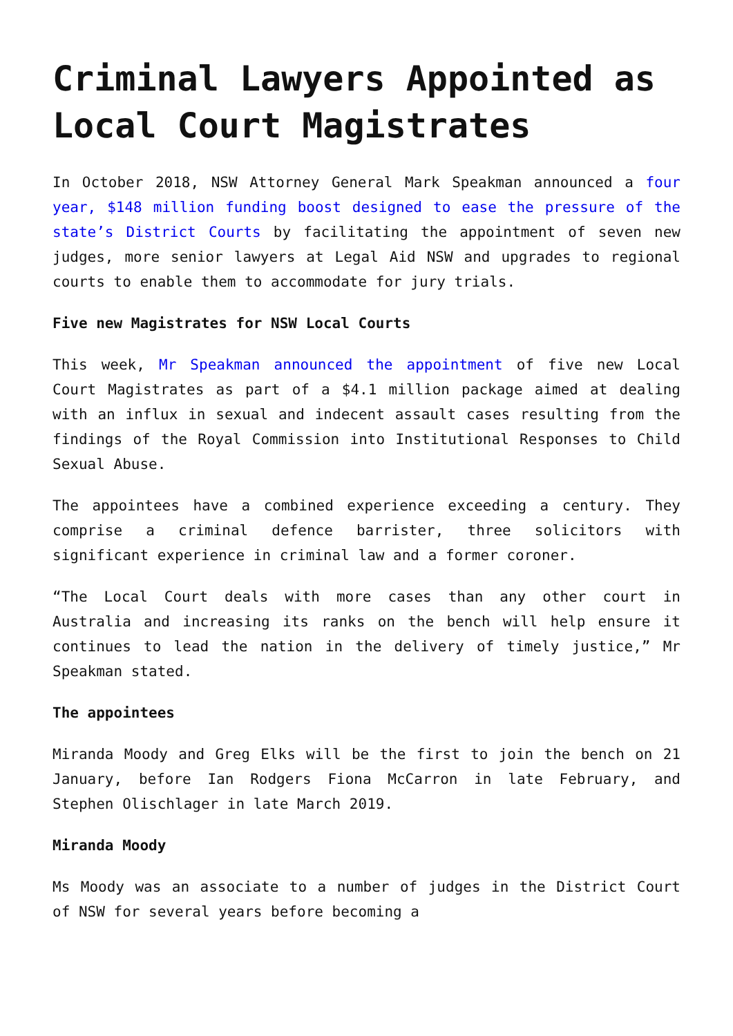Criminal Lawyers Appointed as Local Court Magistrates
In October 2018, NSW Attorney General Mark Speakman announced a four year, $148 million funding boost designed to ease the pressure of the state’s District Courts by facilitating the appointment of seven new judges, more senior lawyers at Legal Aid NSW and upgrades to regional courts to enable them to accommodate for jury trials.
Five new Magistrates for NSW Local Courts
This week, Mr Speakman announced the appointment of five new Local Court Magistrates as part of a $4.1 million package aimed at dealing with an influx in sexual and indecent assault cases resulting from the findings of the Royal Commission into Institutional Responses to Child Sexual Abuse.
The appointees have a combined experience exceeding a century. They comprise a criminal defence barrister, three solicitors with significant experience in criminal law and a former coroner.
“The Local Court deals with more cases than any other court in Australia and increasing its ranks on the bench will help ensure it continues to lead the nation in the delivery of timely justice,” Mr Speakman stated.
The appointees
Miranda Moody and Greg Elks will be the first to join the bench on 21 January, before Ian Rodgers Fiona McCarron in late February, and Stephen Olischlager in late March 2019.
Miranda Moody
Ms Moody was an associate to a number of judges in the District Court of NSW for several years before becoming a